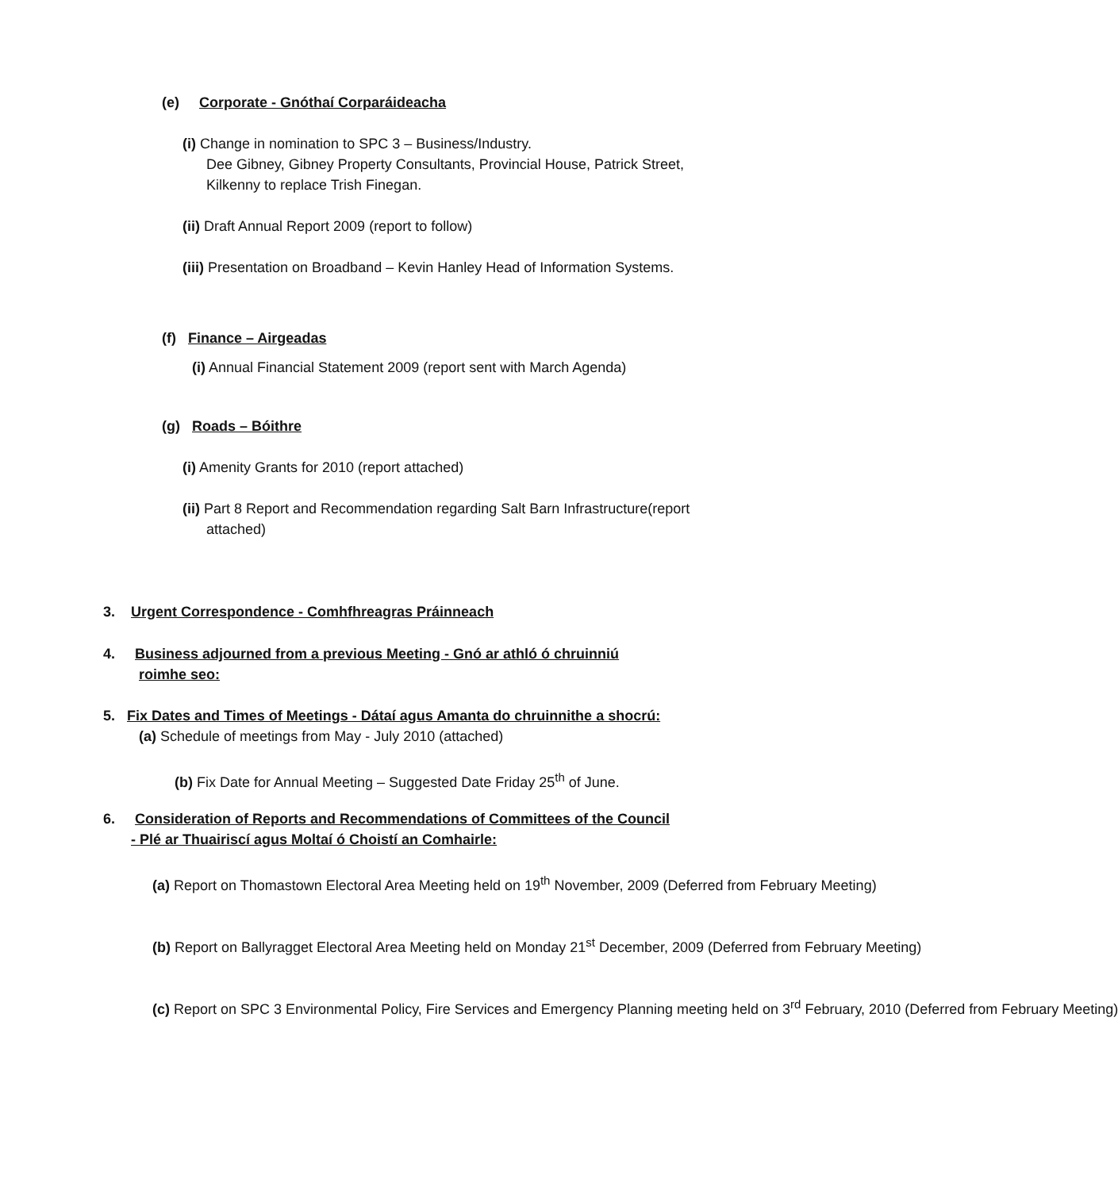(e) Corporate - Gnóthaí Corparáideacha
(i) Change in nomination to SPC 3 – Business/Industry.
Dee Gibney, Gibney Property Consultants, Provincial House, Patrick Street,
Kilkenny to replace Trish Finegan.
(ii) Draft Annual Report 2009 (report to follow)
(iii) Presentation on Broadband – Kevin Hanley Head of Information Systems.
(f) Finance – Airgeadas
(i) Annual Financial Statement 2009 (report sent with March Agenda)
(g) Roads – Bóithre
(i) Amenity Grants for 2010 (report attached)
(ii) Part 8 Report and Recommendation regarding Salt Barn Infrastructure(report
attached)
3. Urgent Correspondence - Comhfhreagras Práinneach
4. Business adjourned from a previous Meeting - Gnó ar athló ó chruinniú
roimhe seo:
5. Fix Dates and Times of Meetings - Dátaí agus Amanta do chruinnithe a shocrú:
(a) Schedule of meetings from May - July 2010 (attached)
(b) Fix Date for Annual Meeting – Suggested Date Friday 25<sup>th</sup> of June.
6. Consideration of Reports and Recommendations of Committees of the Council
- Plé ar Thuairiscí agus Moltaí ó Choistí an Comhairle:
(a) Report on Thomastown Electoral Area Meeting held on 19<sup>th</sup> November, 2009 (Deferred from February Meeting)
(b) Report on Ballyragget Electoral Area Meeting held on Monday 21<sup>st</sup> December, 2009 (Deferred from February Meeting)
(c) Report on SPC 3 Environmental Policy, Fire Services and Emergency Planning meeting held on 3<sup>rd</sup> February, 2010 (Deferred from February Meeting)